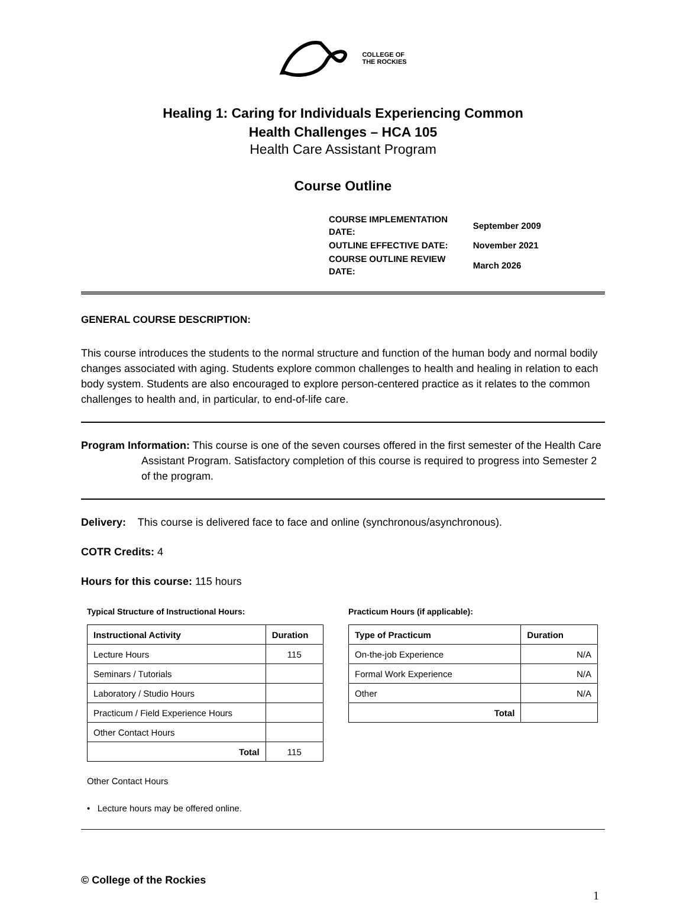COLLEGE OF
THE ROCKIES
Healing 1: Caring for Individuals Experiencing Common
Health Challenges – HCA 105
Health Care Assistant Program
Course Outline
| COURSE IMPLEMENTATION DATE: | September 2009 |
| OUTLINE EFFECTIVE DATE: | November 2021 |
| COURSE OUTLINE REVIEW DATE: | March 2026 |
GENERAL COURSE DESCRIPTION:
This course introduces the students to the normal structure and function of the human body and normal bodily changes associated with aging. Students explore common challenges to health and healing in relation to each body system. Students are also encouraged to explore person-centered practice as it relates to the common challenges to health and, in particular, to end-of-life care.
Program Information: This course is one of the seven courses offered in the first semester of the Health Care Assistant Program. Satisfactory completion of this course is required to progress into Semester 2 of the program.
Delivery: This course is delivered face to face and online (synchronous/asynchronous).
COTR Credits: 4
Hours for this course: 115 hours
Typical Structure of Instructional Hours:
| Instructional Activity | Duration |
| --- | --- |
| Lecture Hours | 115 |
| Seminars / Tutorials | |
| Laboratory / Studio Hours | |
| Practicum / Field Experience Hours | |
| Other Contact Hours | |
| Total | 115 |
Practicum Hours (if applicable):
| Type of Practicum | Duration |
| --- | --- |
| On-the-job Experience | N/A |
| Formal Work Experience | N/A |
| Other | N/A |
| Total | |
Other Contact Hours
• Lecture hours may be offered online.
© College of the Rockies
1